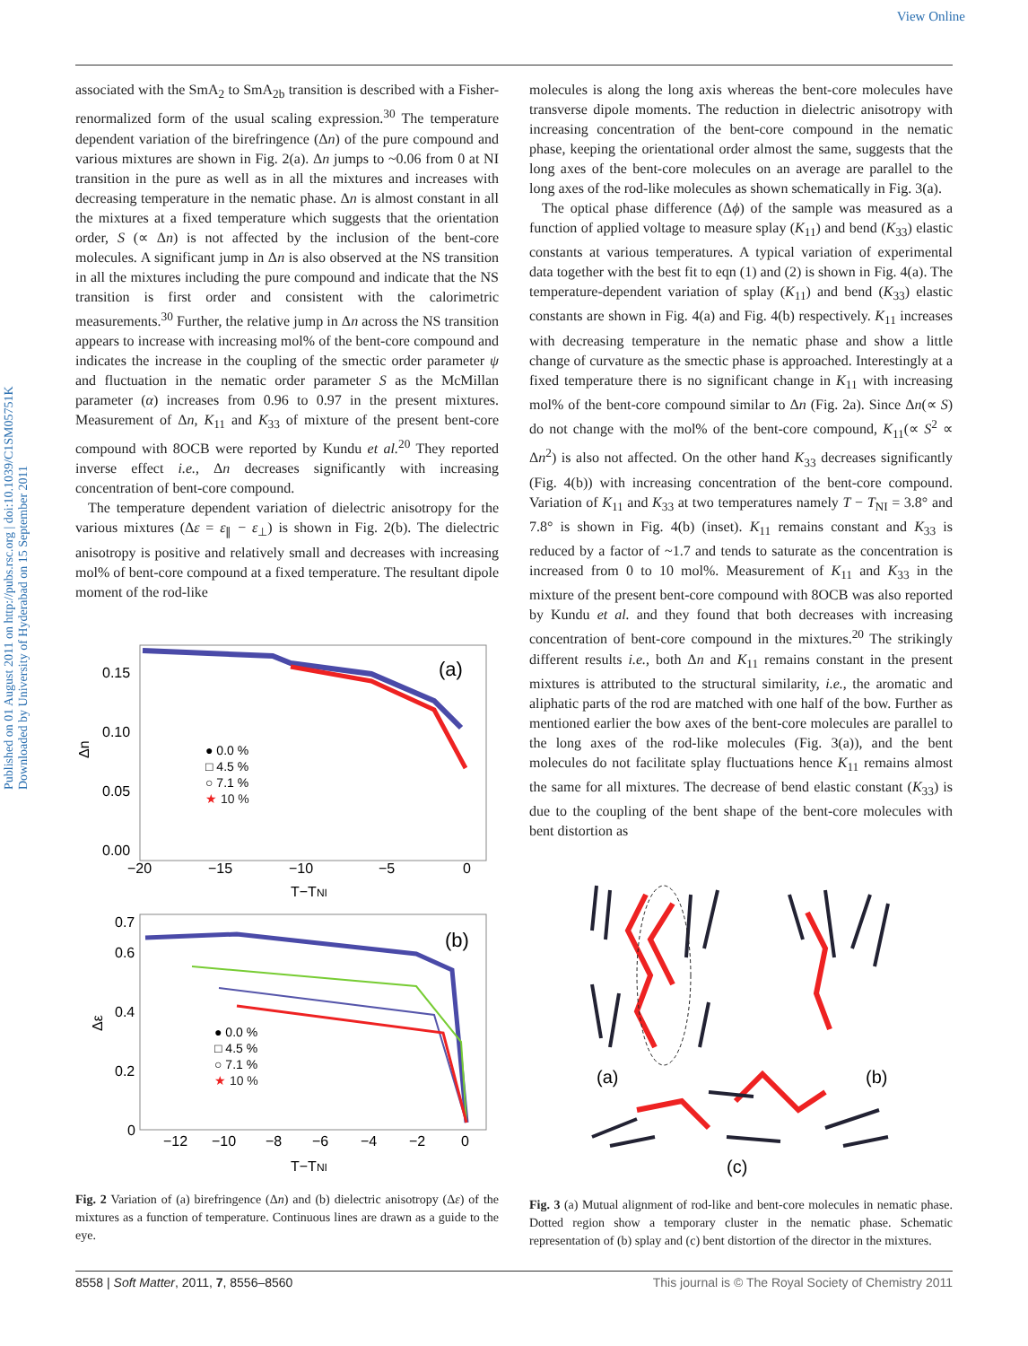View Online
Published on 01 August 2011 on http://pubs.rsc.org | doi:10.1039/C1SM05751K
Downloaded by University of Hyderabad on 15 September 2011
associated with the SmA<sub>2</sub> to SmA<sub>2b</sub> transition is described with a Fisher-renormalized form of the usual scaling expression.<sup>30</sup> The temperature dependent variation of the birefringence (Δn) of the pure compound and various mixtures are shown in Fig. 2(a). Δn jumps to ~0.06 from 0 at NI transition in the pure as well as in all the mixtures and increases with decreasing temperature in the nematic phase. Δn is almost constant in all the mixtures at a fixed temperature which suggests that the orientation order, S (∝ Δn) is not affected by the inclusion of the bent-core molecules. A significant jump in Δn is also observed at the NS transition in all the mixtures including the pure compound and indicate that the NS transition is first order and consistent with the calorimetric measurements.<sup>30</sup> Further, the relative jump in Δn across the NS transition appears to increase with increasing mol% of the bent-core compound and indicates the increase in the coupling of the smectic order parameter ψ and fluctuation in the nematic order parameter S as the McMillan parameter (α) increases from 0.96 to 0.97 in the present mixtures. Measurement of Δn, K<sub>11</sub> and K<sub>33</sub> of mixture of the present bent-core compound with 8OCB were reported by Kundu et al.<sup>20</sup> They reported inverse effect i.e., Δn decreases significantly with increasing concentration of bent-core compound.
The temperature dependent variation of dielectric anisotropy for the various mixtures (Δε = ε<sub>∥</sub> − ε<sub>⊥</sub>) is shown in Fig. 2(b). The dielectric anisotropy is positive and relatively small and decreases with increasing mol% of bent-core compound at a fixed temperature. The resultant dipole moment of the rod-like
(a)
0.15
0.10
0.05
0.00
Δn
−20
−15
−10
−5
0
T−TNI
● 0.0 %
□ 4.5 %
○ 7.1 %
★ 10 %
(b)
0.7
0.6
0.4
0.2
0
Δε
−12
−10
−8
−6
−4
−2
0
T−TNI
● 0.0 %
□ 4.5 %
○ 7.1 %
★ 10 %
Fig. 2 Variation of (a) birefringence (Δn) and (b) dielectric anisotropy (Δε) of the mixtures as a function of temperature. Continuous lines are drawn as a guide to the eye.
molecules is along the long axis whereas the bent-core molecules have transverse dipole moments. The reduction in dielectric anisotropy with increasing concentration of the bent-core compound in the nematic phase, keeping the orientational order almost the same, suggests that the long axes of the bent-core molecules on an average are parallel to the long axes of the rod-like molecules as shown schematically in Fig. 3(a).
The optical phase difference (Δϕ) of the sample was measured as a function of applied voltage to measure splay (K<sub>11</sub>) and bend (K<sub>33</sub>) elastic constants at various temperatures. A typical variation of experimental data together with the best fit to eqn (1) and (2) is shown in Fig. 4(a). The temperature-dependent variation of splay (K<sub>11</sub>) and bend (K<sub>33</sub>) elastic constants are shown in Fig. 4(a) and Fig. 4(b) respectively. K<sub>11</sub> increases with decreasing temperature in the nematic phase and show a little change of curvature as the smectic phase is approached. Interestingly at a fixed temperature there is no significant change in K<sub>11</sub> with increasing mol% of the bent-core compound similar to Δn (Fig. 2a). Since Δn(∝ S) do not change with the mol% of the bent-core compound, K<sub>11</sub>(∝ S<sup>2</sup> ∝ Δn<sup>2</sup>) is also not affected. On the other hand K<sub>33</sub> decreases significantly (Fig. 4(b)) with increasing concentration of the bent-core compound. Variation of K<sub>11</sub> and K<sub>33</sub> at two temperatures namely T − T<sub>NI</sub> = 3.8° and 7.8° is shown in Fig. 4(b) (inset). K<sub>11</sub> remains constant and K<sub>33</sub> is reduced by a factor of ~1.7 and tends to saturate as the concentration is increased from 0 to 10 mol%. Measurement of K<sub>11</sub> and K<sub>33</sub> in the mixture of the present bent-core compound with 8OCB was also reported by Kundu et al. and they found that both decreases with increasing concentration of bent-core compound in the mixtures.<sup>20</sup> The strikingly different results i.e., both Δn and K<sub>11</sub> remains constant in the present mixtures is attributed to the structural similarity, i.e., the aromatic and aliphatic parts of the rod are matched with one half of the bow. Further as mentioned earlier the bow axes of the bent-core molecules are parallel to the long axes of the rod-like molecules (Fig. 3(a)), and the bent molecules do not facilitate splay fluctuations hence K<sub>11</sub> remains almost the same for all mixtures. The decrease of bend elastic constant (K<sub>33</sub>) is due to the coupling of the bent shape of the bent-core molecules with bent distortion as
(a)
(b)
(c)
Fig. 3 (a) Mutual alignment of rod-like and bent-core molecules in nematic phase. Dotted region show a temporary cluster in the nematic phase. Schematic representation of (b) splay and (c) bent distortion of the director in the mixtures.
8558 | Soft Matter, 2011, 7, 8556–8560 This journal is © The Royal Society of Chemistry 2011